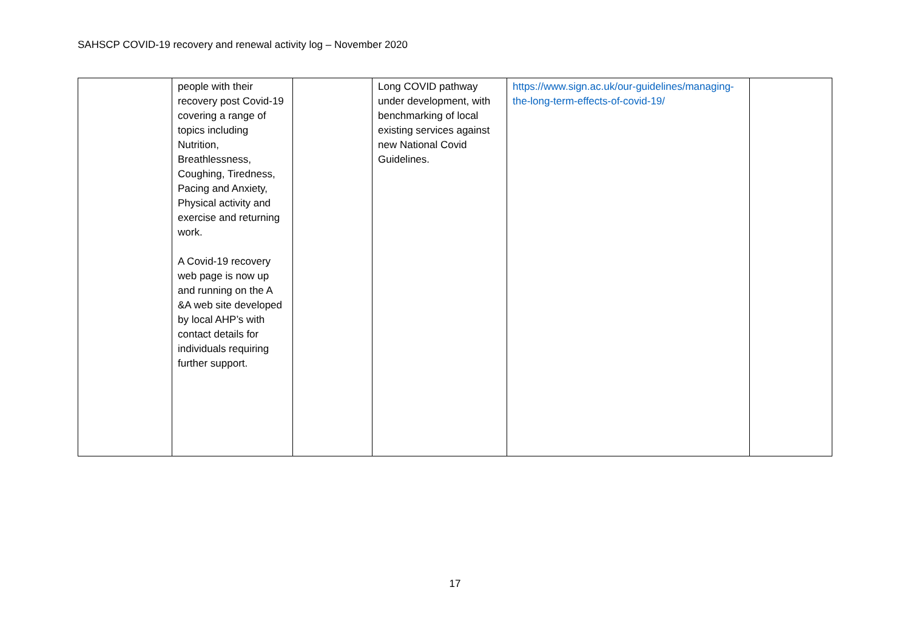SAHSCP COVID-19 recovery and renewal activity log – November 2020
| | people with their recovery post Covid-19 covering a range of topics including Nutrition, Breathlessness, Coughing, Tiredness, Pacing and Anxiety, Physical activity and exercise and returning work. A Covid-19 recovery web page is now up and running on the A &A web site developed by local AHP’s with contact details for individuals requiring further support. | | Long COVID pathway under development, with benchmarking of local existing services against new National Covid Guidelines. | https://www.sign.ac.uk/our-guidelines/managing-the-long-term-effects-of-covid-19/ | |
17